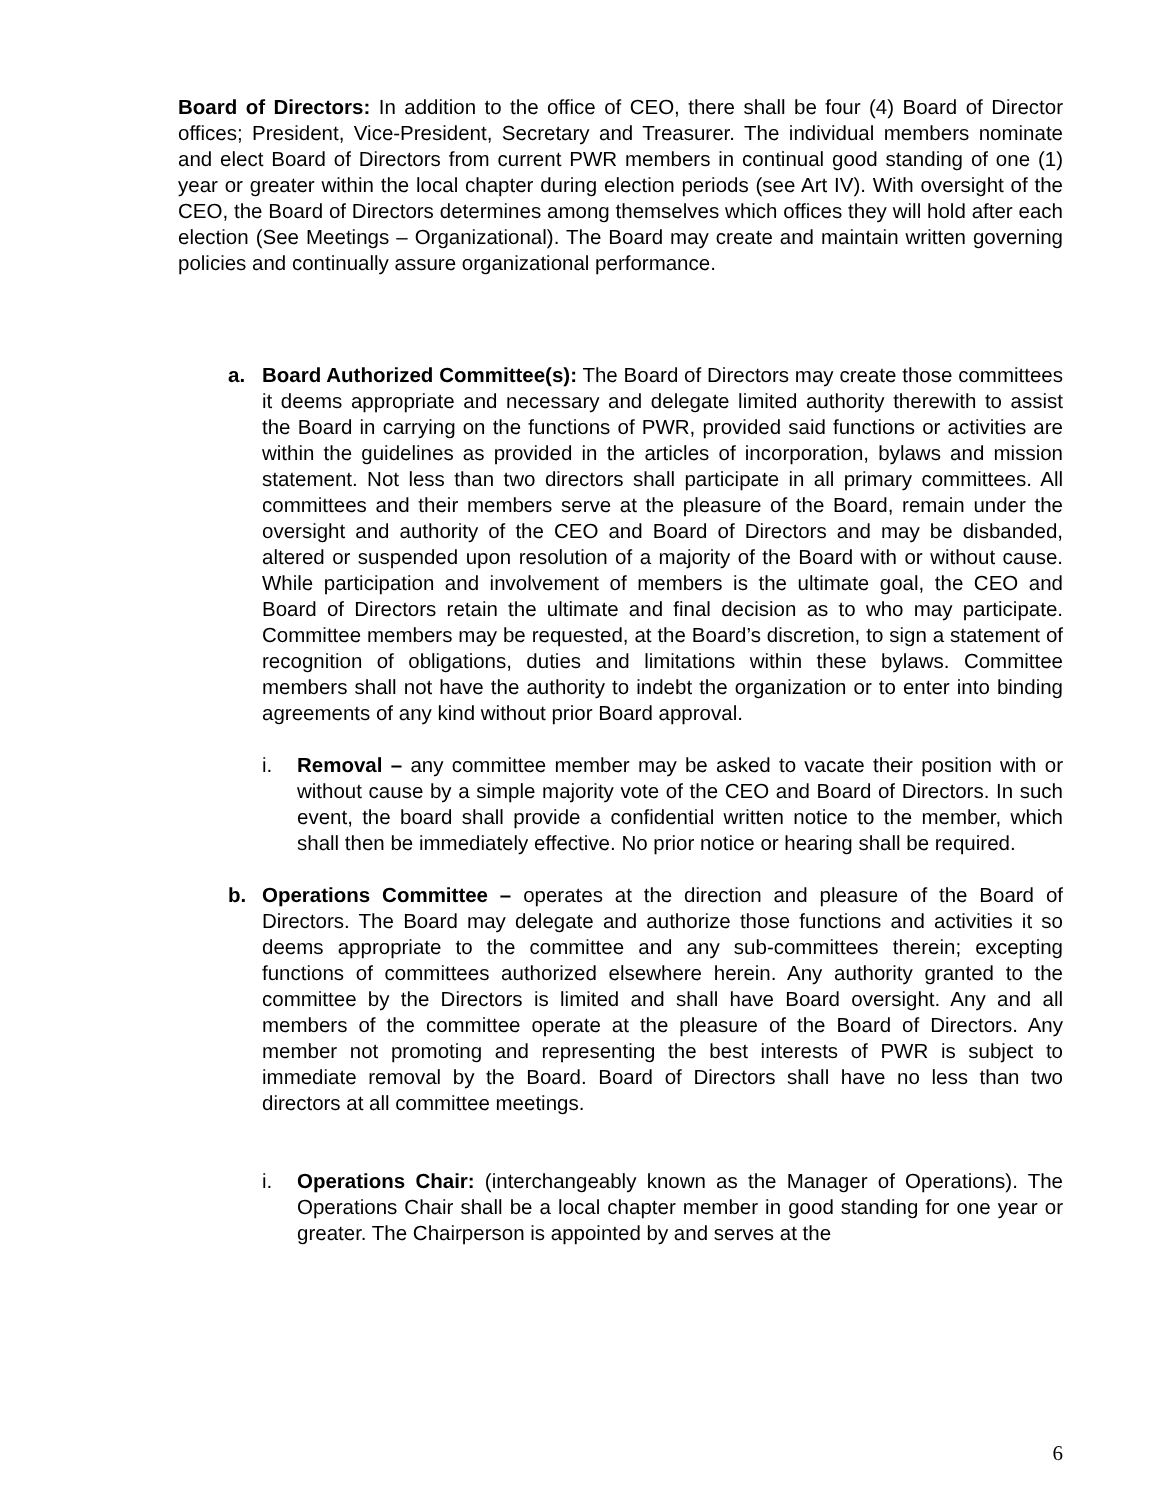Board of Directors: In addition to the office of CEO, there shall be four (4) Board of Director offices; President, Vice-President, Secretary and Treasurer. The individual members nominate and elect Board of Directors from current PWR members in continual good standing of one (1) year or greater within the local chapter during election periods (see Art IV). With oversight of the CEO, the Board of Directors determines among themselves which offices they will hold after each election (See Meetings – Organizational). The Board may create and maintain written governing policies and continually assure organizational performance.
a. Board Authorized Committee(s): The Board of Directors may create those committees it deems appropriate and necessary and delegate limited authority therewith to assist the Board in carrying on the functions of PWR, provided said functions or activities are within the guidelines as provided in the articles of incorporation, bylaws and mission statement. Not less than two directors shall participate in all primary committees. All committees and their members serve at the pleasure of the Board, remain under the oversight and authority of the CEO and Board of Directors and may be disbanded, altered or suspended upon resolution of a majority of the Board with or without cause. While participation and involvement of members is the ultimate goal, the CEO and Board of Directors retain the ultimate and final decision as to who may participate. Committee members may be requested, at the Board’s discretion, to sign a statement of recognition of obligations, duties and limitations within these bylaws. Committee members shall not have the authority to indebt the organization or to enter into binding agreements of any kind without prior Board approval.
i. Removal – any committee member may be asked to vacate their position with or without cause by a simple majority vote of the CEO and Board of Directors. In such event, the board shall provide a confidential written notice to the member, which shall then be immediately effective. No prior notice or hearing shall be required.
b. Operations Committee – operates at the direction and pleasure of the Board of Directors. The Board may delegate and authorize those functions and activities it so deems appropriate to the committee and any sub-committees therein; excepting functions of committees authorized elsewhere herein. Any authority granted to the committee by the Directors is limited and shall have Board oversight. Any and all members of the committee operate at the pleasure of the Board of Directors. Any member not promoting and representing the best interests of PWR is subject to immediate removal by the Board. Board of Directors shall have no less than two directors at all committee meetings.
i. Operations Chair: (interchangeably known as the Manager of Operations). The Operations Chair shall be a local chapter member in good standing for one year or greater. The Chairperson is appointed by and serves at the
6